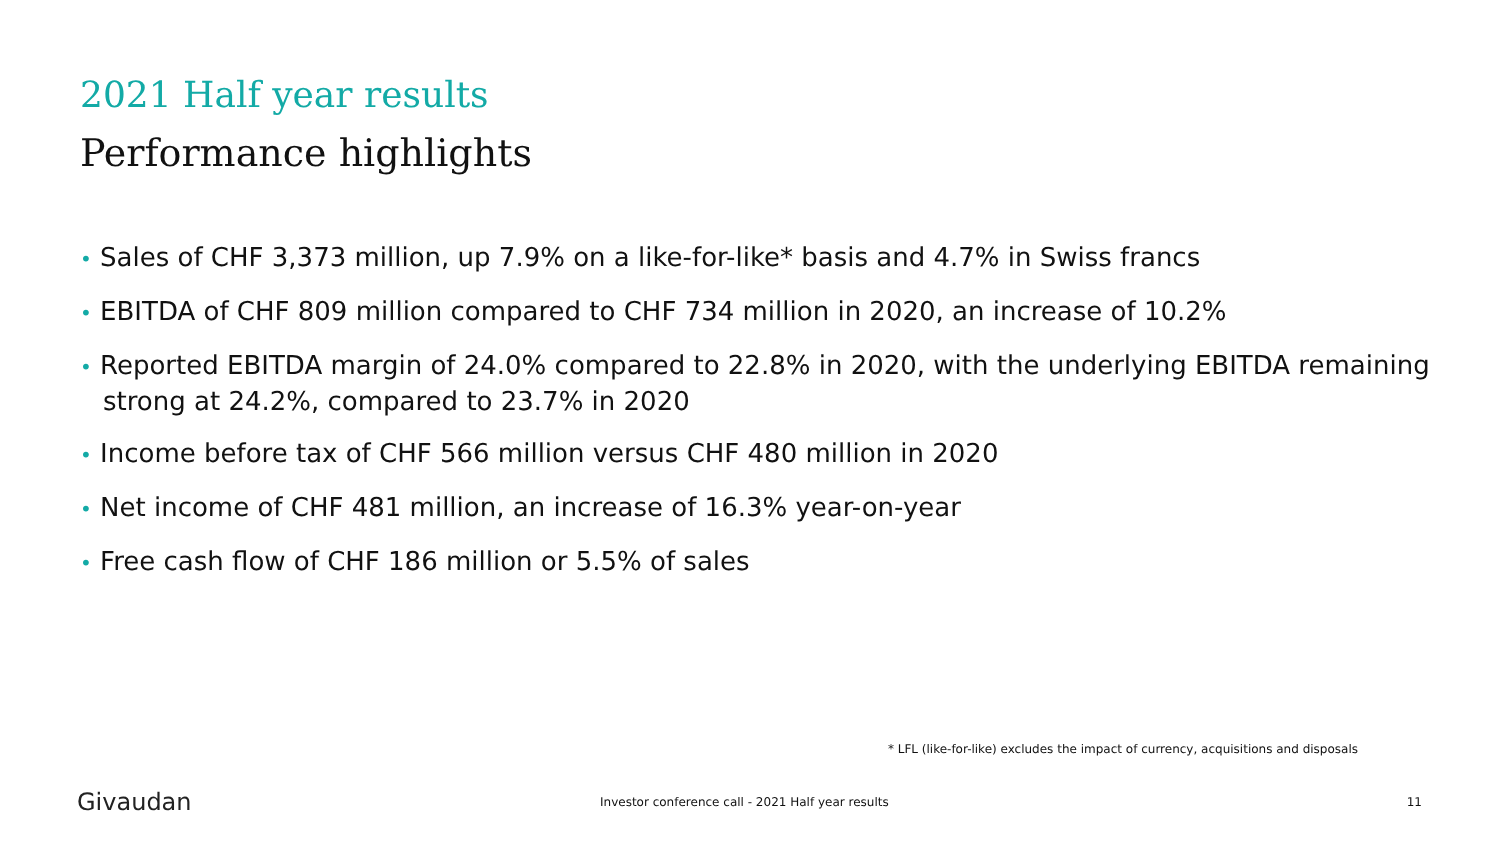2021 Half year results
Performance highlights
• Sales of CHF 3,373 million, up 7.9% on a like-for-like* basis and 4.7% in Swiss francs
• EBITDA of CHF 809 million compared to CHF 734 million in 2020, an increase of 10.2%
• Reported EBITDA margin of 24.0% compared to 22.8% in 2020, with the underlying EBITDA remaining strong at 24.2%, compared to 23.7% in 2020
• Income before tax of CHF 566 million versus CHF 480 million in 2020
• Net income of CHF 481 million, an increase of 16.3% year-on-year
• Free cash flow of CHF 186 million or 5.5% of sales
* LFL (like-for-like) excludes the impact of currency, acquisitions and disposals
Givaudan
Investor conference call - 2021 Half year results
11